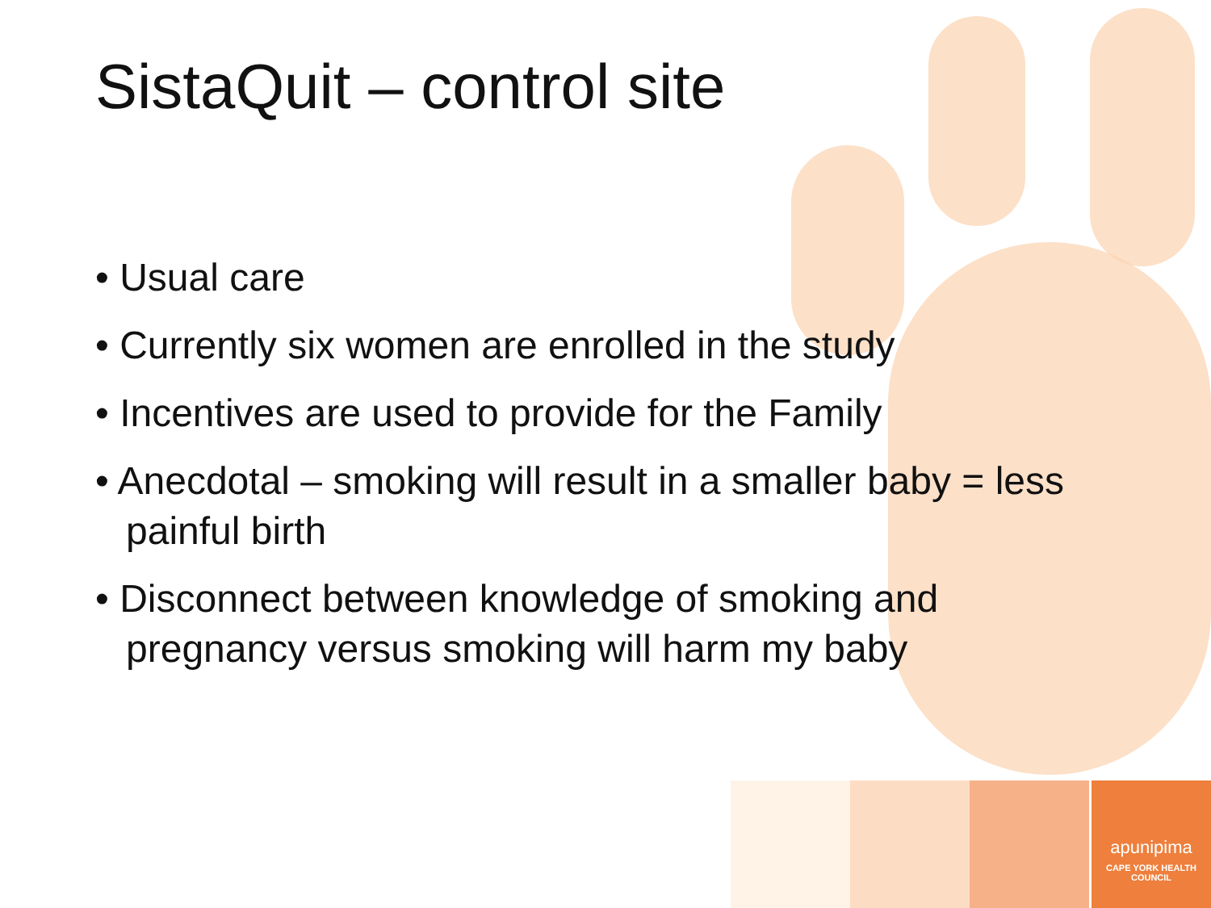apunipima
CAPE YORK HEALTH COUNCIL
SistaQuit – control site
• Usual care
• Currently six women are enrolled in the study
• Incentives are used to provide for the Family
• Anecdotal – smoking will result in a smaller baby = less painful birth
• Disconnect between knowledge of smoking and pregnancy versus smoking will harm my baby